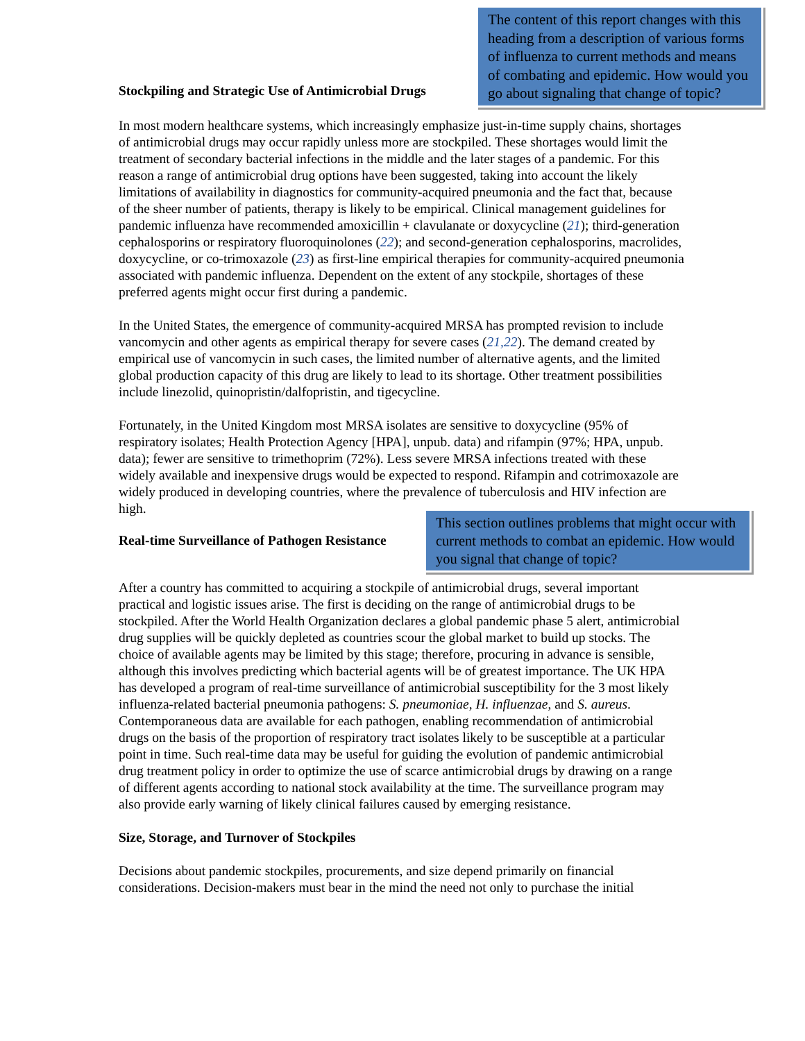Stockpiling and Strategic Use of Antimicrobial Drugs
The content of this report changes with this heading from a description of various forms of influenza to current methods and means of combating and epidemic. How would you go about signaling that change of topic?
In most modern healthcare systems, which increasingly emphasize just-in-time supply chains, shortages of antimicrobial drugs may occur rapidly unless more are stockpiled. These shortages would limit the treatment of secondary bacterial infections in the middle and the later stages of a pandemic. For this reason a range of antimicrobial drug options have been suggested, taking into account the likely limitations of availability in diagnostics for community-acquired pneumonia and the fact that, because of the sheer number of patients, therapy is likely to be empirical. Clinical management guidelines for pandemic influenza have recommended amoxicillin + clavulanate or doxycycline (21); third-generation cephalosporins or respiratory fluoroquinolones (22); and second-generation cephalosporins, macrolides, doxycycline, or co-trimoxazole (23) as first-line empirical therapies for community-acquired pneumonia associated with pandemic influenza. Dependent on the extent of any stockpile, shortages of these preferred agents might occur first during a pandemic.
In the United States, the emergence of community-acquired MRSA has prompted revision to include vancomycin and other agents as empirical therapy for severe cases (21,22). The demand created by empirical use of vancomycin in such cases, the limited number of alternative agents, and the limited global production capacity of this drug are likely to lead to its shortage. Other treatment possibilities include linezolid, quinopristin/dalfopristin, and tigecycline.
Fortunately, in the United Kingdom most MRSA isolates are sensitive to doxycycline (95% of respiratory isolates; Health Protection Agency [HPA], unpub. data) and rifampin (97%; HPA, unpub. data); fewer are sensitive to trimethoprim (72%). Less severe MRSA infections treated with these widely available and inexpensive drugs would be expected to respond. Rifampin and cotrimoxazole are widely produced in developing countries, where the prevalence of tuberculosis and HIV infection are high.
Real-time Surveillance of Pathogen Resistance
This section outlines problems that might occur with current methods to combat an epidemic. How would you signal that change of topic?
After a country has committed to acquiring a stockpile of antimicrobial drugs, several important practical and logistic issues arise. The first is deciding on the range of antimicrobial drugs to be stockpiled. After the World Health Organization declares a global pandemic phase 5 alert, antimicrobial drug supplies will be quickly depleted as countries scour the global market to build up stocks. The choice of available agents may be limited by this stage; therefore, procuring in advance is sensible, although this involves predicting which bacterial agents will be of greatest importance. The UK HPA has developed a program of real-time surveillance of antimicrobial susceptibility for the 3 most likely influenza-related bacterial pneumonia pathogens: S. pneumoniae, H. influenzae, and S. aureus. Contemporaneous data are available for each pathogen, enabling recommendation of antimicrobial drugs on the basis of the proportion of respiratory tract isolates likely to be susceptible at a particular point in time. Such real-time data may be useful for guiding the evolution of pandemic antimicrobial drug treatment policy in order to optimize the use of scarce antimicrobial drugs by drawing on a range of different agents according to national stock availability at the time. The surveillance program may also provide early warning of likely clinical failures caused by emerging resistance.
Size, Storage, and Turnover of Stockpiles
Decisions about pandemic stockpiles, procurements, and size depend primarily on financial considerations. Decision-makers must bear in the mind the need not only to purchase the initial